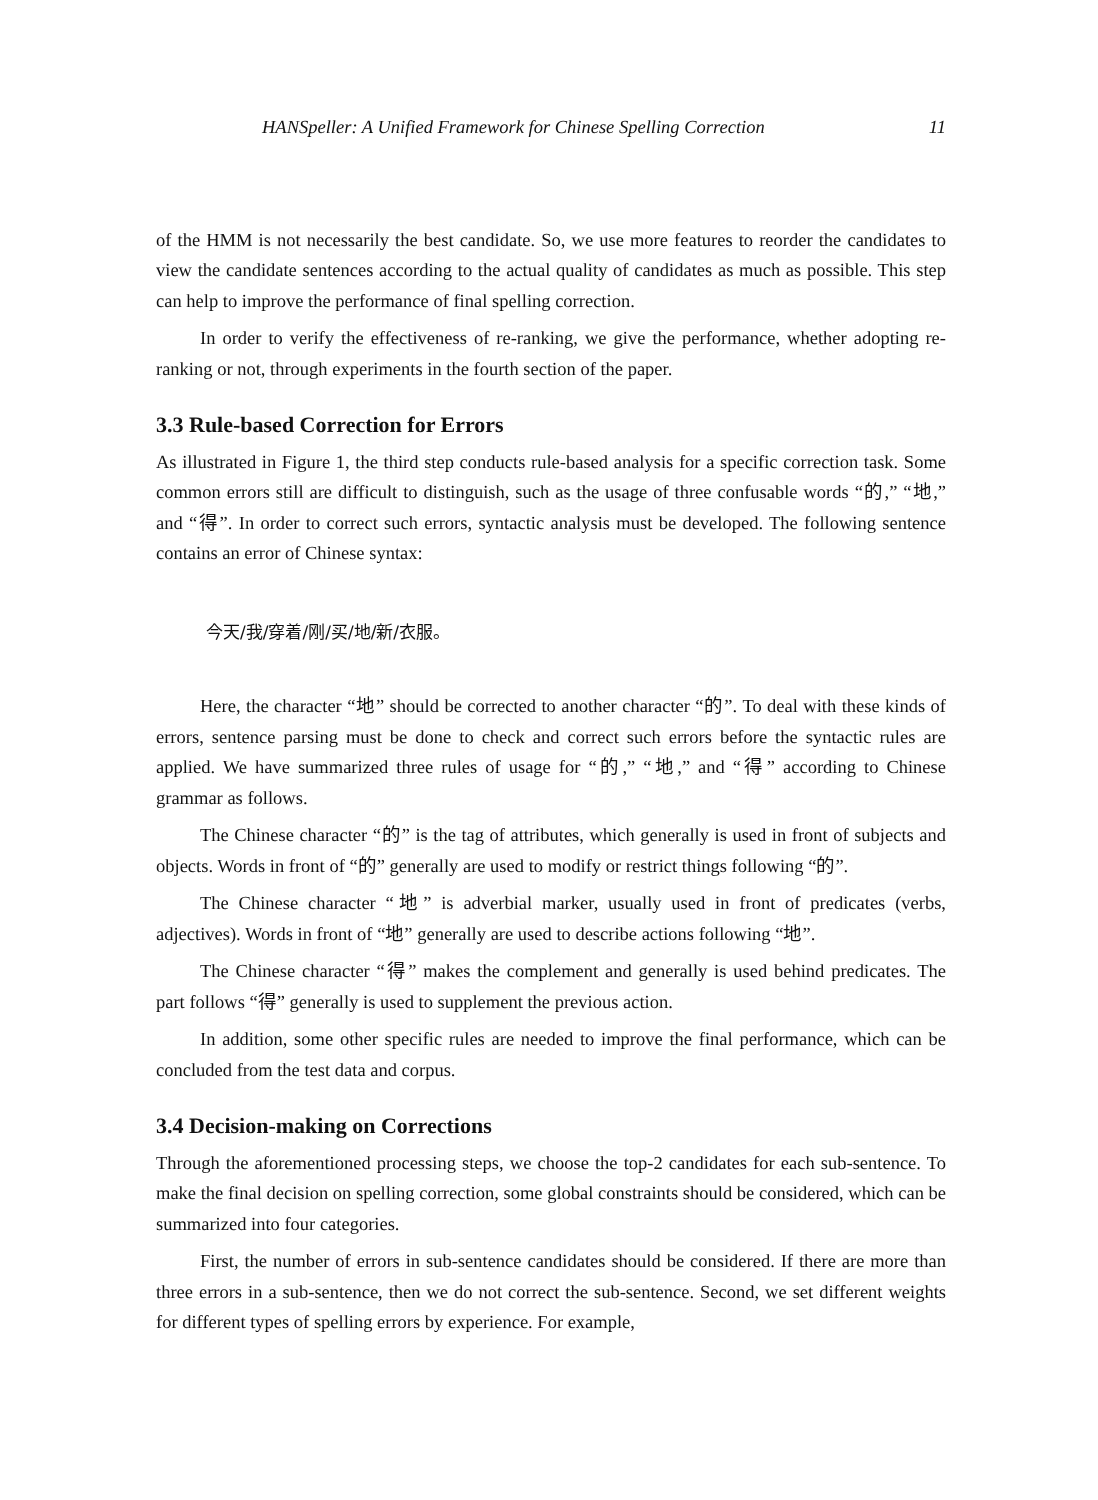HANSpeller: A Unified Framework for Chinese Spelling Correction 11
of the HMM is not necessarily the best candidate. So, we use more features to reorder the candidates to view the candidate sentences according to the actual quality of candidates as much as possible. This step can help to improve the performance of final spelling correction.
In order to verify the effectiveness of re-ranking, we give the performance, whether adopting re-ranking or not, through experiments in the fourth section of the paper.
3.3 Rule-based Correction for Errors
As illustrated in Figure 1, the third step conducts rule-based analysis for a specific correction task. Some common errors still are difficult to distinguish, such as the usage of three confusable words “的,” “地,” and “得”. In order to correct such errors, syntactic analysis must be developed. The following sentence contains an error of Chinese syntax:
今天/我/穿着/刚/买/地/新/衣服。
Here, the character “地” should be corrected to another character “的”. To deal with these kinds of errors, sentence parsing must be done to check and correct such errors before the syntactic rules are applied. We have summarized three rules of usage for “的,” “地,” and “得” according to Chinese grammar as follows.
The Chinese character “的” is the tag of attributes, which generally is used in front of subjects and objects. Words in front of “的” generally are used to modify or restrict things following “的”.
The Chinese character “地” is adverbial marker, usually used in front of predicates (verbs, adjectives). Words in front of “地” generally are used to describe actions following “地”.
The Chinese character “得” makes the complement and generally is used behind predicates. The part follows “得” generally is used to supplement the previous action.
In addition, some other specific rules are needed to improve the final performance, which can be concluded from the test data and corpus.
3.4 Decision-making on Corrections
Through the aforementioned processing steps, we choose the top-2 candidates for each sub-sentence. To make the final decision on spelling correction, some global constraints should be considered, which can be summarized into four categories.
First, the number of errors in sub-sentence candidates should be considered. If there are more than three errors in a sub-sentence, then we do not correct the sub-sentence. Second, we set different weights for different types of spelling errors by experience. For example,